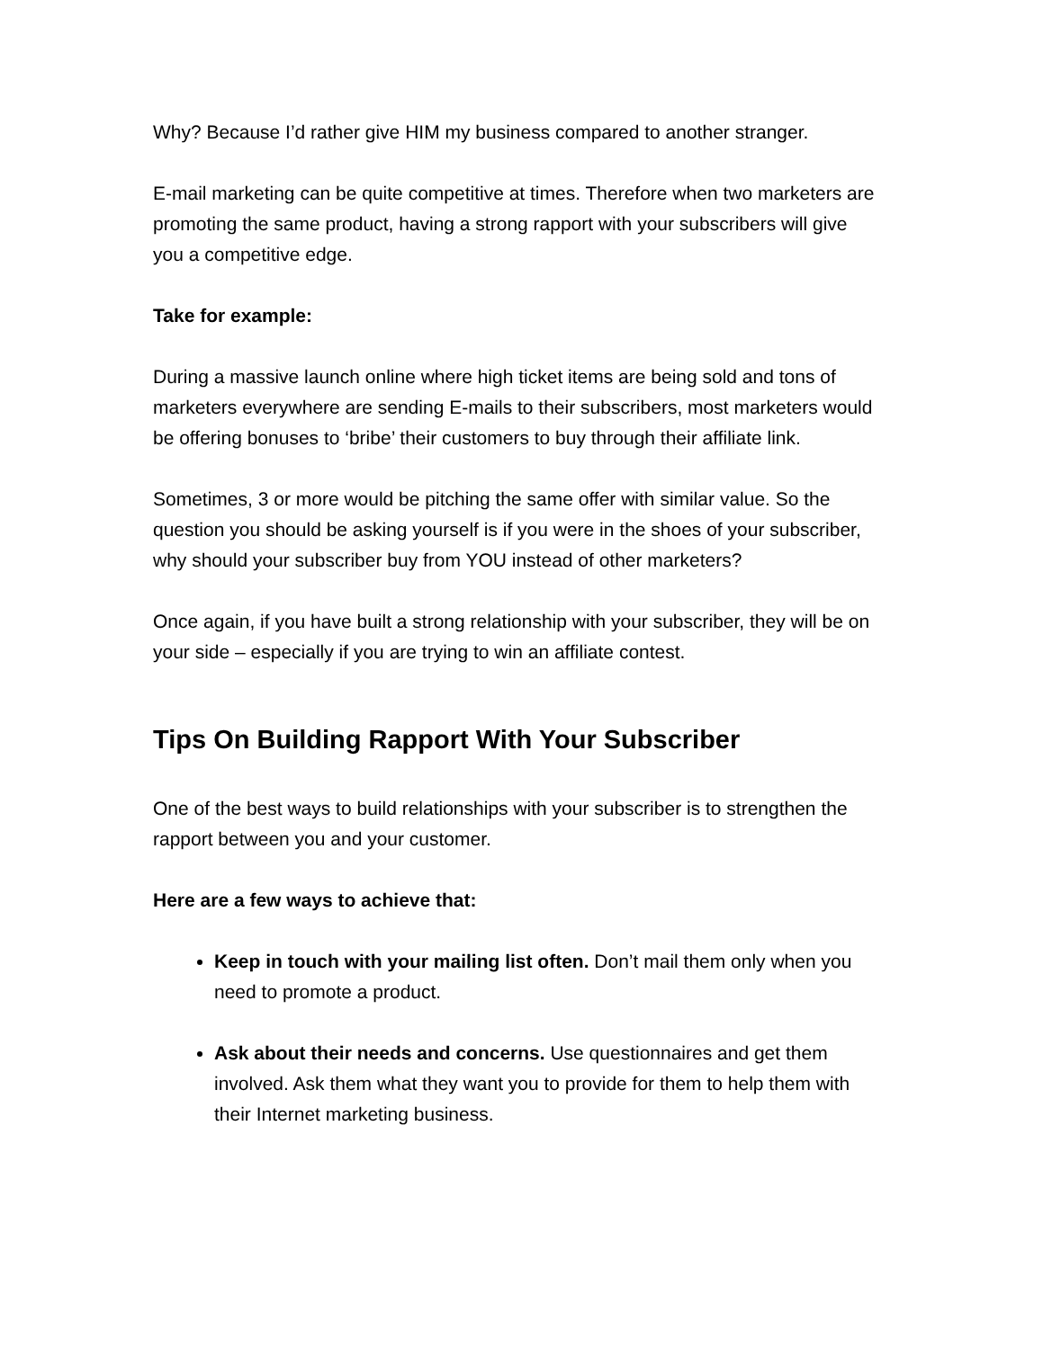Why? Because I’d rather give HIM my business compared to another stranger.
E-mail marketing can be quite competitive at times. Therefore when two marketers are promoting the same product, having a strong rapport with your subscribers will give you a competitive edge.
Take for example:
During a massive launch online where high ticket items are being sold and tons of marketers everywhere are sending E-mails to their subscribers, most marketers would be offering bonuses to ‘bribe’ their customers to buy through their affiliate link.
Sometimes, 3 or more would be pitching the same offer with similar value. So the question you should be asking yourself is if you were in the shoes of your subscriber, why should your subscriber buy from YOU instead of other marketers?
Once again, if you have built a strong relationship with your subscriber, they will be on your side – especially if you are trying to win an affiliate contest.
Tips On Building Rapport With Your Subscriber
One of the best ways to build relationships with your subscriber is to strengthen the rapport between you and your customer.
Here are a few ways to achieve that:
Keep in touch with your mailing list often. Don’t mail them only when you need to promote a product.
Ask about their needs and concerns. Use questionnaires and get them involved. Ask them what they want you to provide for them to help them with their Internet marketing business.